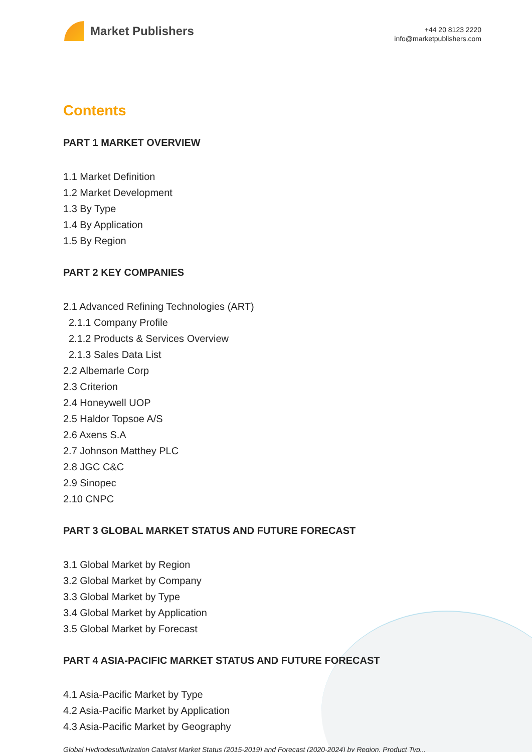Market Publishers
+44 20 8123 2220
info@marketpublishers.com
Contents
PART 1 MARKET OVERVIEW
1.1 Market Definition
1.2 Market Development
1.3 By Type
1.4 By Application
1.5 By Region
PART 2 KEY COMPANIES
2.1 Advanced Refining Technologies (ART)
2.1.1 Company Profile
2.1.2 Products & Services Overview
2.1.3 Sales Data List
2.2 Albemarle Corp
2.3 Criterion
2.4 Honeywell UOP
2.5 Haldor Topsoe A/S
2.6 Axens S.A
2.7 Johnson Matthey PLC
2.8 JGC C&C
2.9 Sinopec
2.10 CNPC
PART 3 GLOBAL MARKET STATUS AND FUTURE FORECAST
3.1 Global Market by Region
3.2 Global Market by Company
3.3 Global Market by Type
3.4 Global Market by Application
3.5 Global Market by Forecast
PART 4 ASIA-PACIFIC MARKET STATUS AND FUTURE FORECAST
4.1 Asia-Pacific Market by Type
4.2 Asia-Pacific Market by Application
4.3 Asia-Pacific Market by Geography
Global Hydrodesulfurization Catalyst Market Status (2015-2019) and Forecast (2020-2024) by Region, Product Typ...